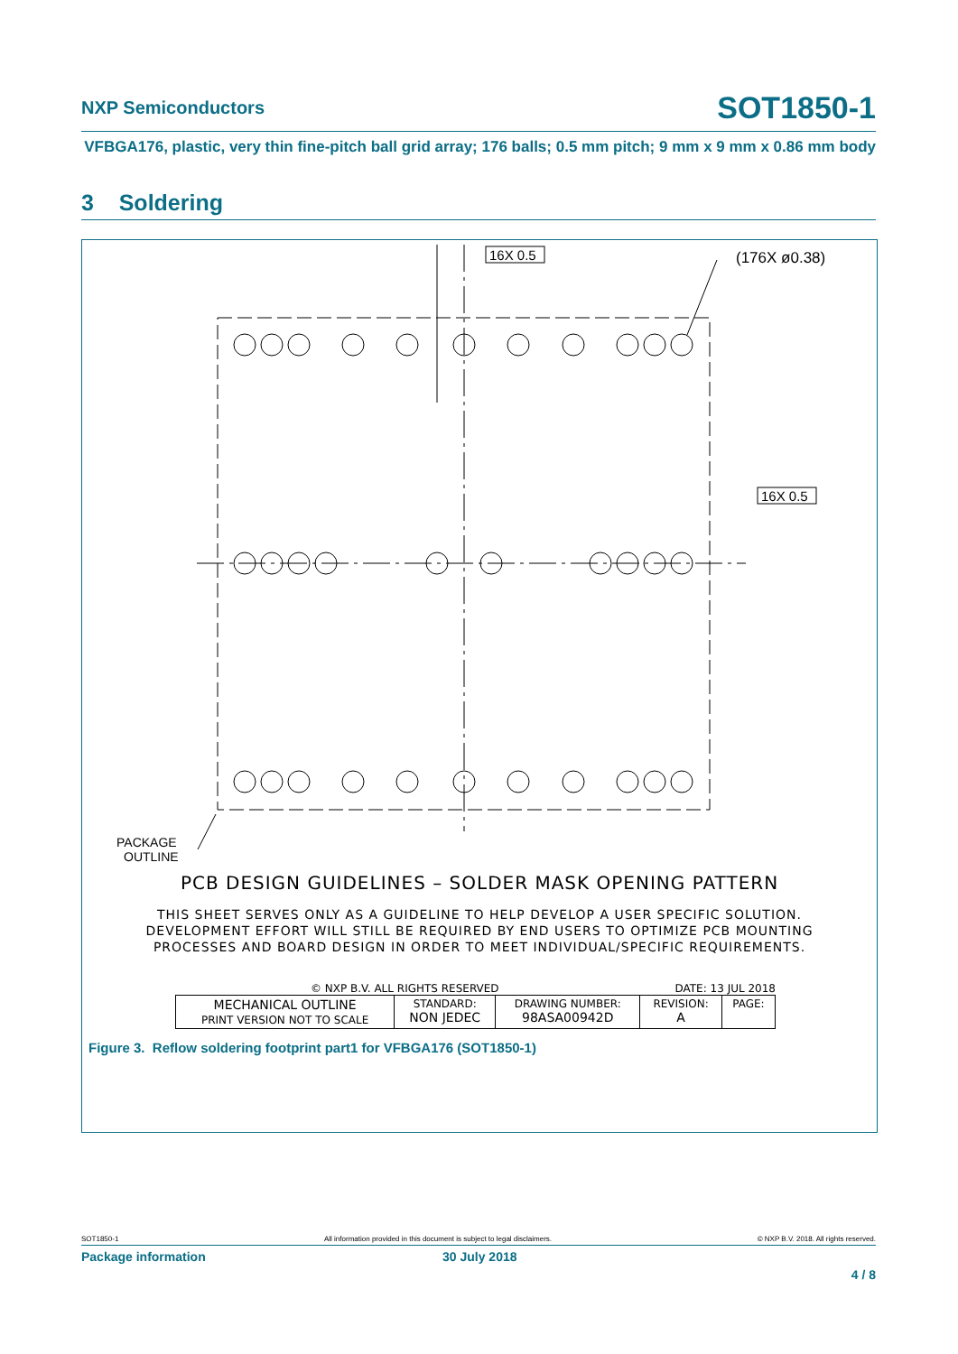NXP Semiconductors
SOT1850-1
VFBGA176, plastic, very thin fine-pitch ball grid array; 176 balls; 0.5 mm pitch; 9 mm x 9 mm x 0.86 mm body
3 Soldering
16X 0.5
16X 0.5
(176X ø0.38)
PACKAGE
OUTLINE
PCB DESIGN GUIDELINES – SOLDER MASK OPENING PATTERN
THIS SHEET SERVES ONLY AS A GUIDELINE TO HELP DEVELOP A USER SPECIFIC SOLUTION.
DEVELOPMENT EFFORT WILL STILL BE REQUIRED BY END USERS TO OPTIMIZE PCB MOUNTING
PROCESSES AND BOARD DESIGN IN ORDER TO MEET INDIVIDUAL/SPECIFIC REQUIREMENTS.
© NXP B.V. ALL RIGHTS RESERVED DATE: 13 JUL 2018
| MECHANICAL OUTLINE PRINT VERSION NOT TO SCALE | STANDARD: NON JEDEC | DRAWING NUMBER: 98ASA00942D | REVISION: A | PAGE: |
Figure 3. Reflow soldering footprint part1 for VFBGA176 (SOT1850-1)
SOT1850-1 All information provided in this document is subject to legal disclaimers. © NXP B.V. 2018. All rights reserved.
Package information 30 July 2018
4 / 8